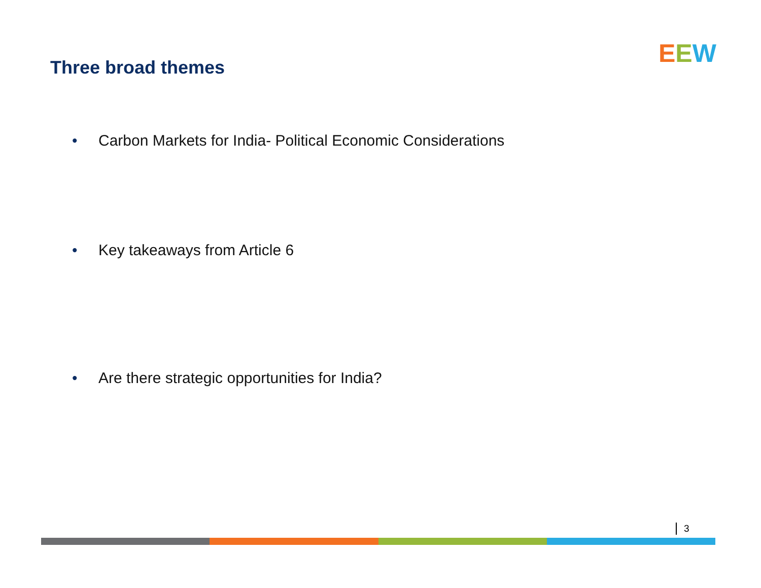Three broad themes EEW
• Carbon Markets for India- Political Economic Considerations
• Key takeaways from Article 6
• Are there strategic opportunities for India?
3